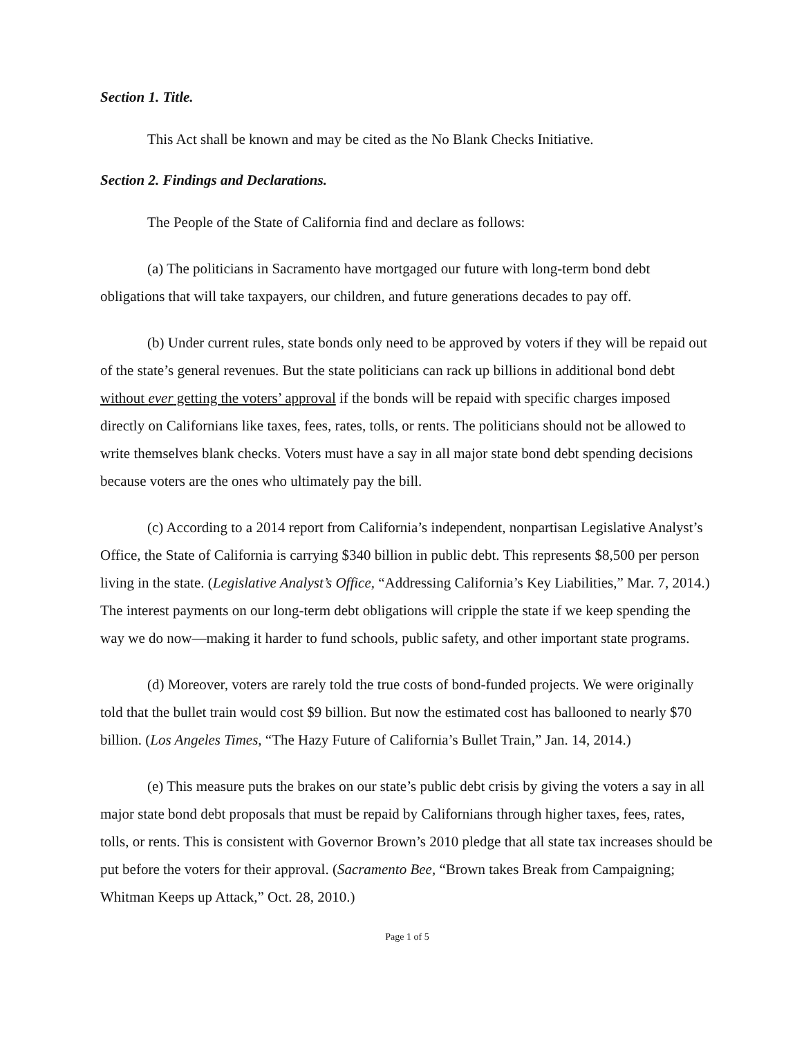Section 1. Title.
This Act shall be known and may be cited as the No Blank Checks Initiative.
Section 2. Findings and Declarations.
The People of the State of California find and declare as follows:
(a) The politicians in Sacramento have mortgaged our future with long-term bond debt obligations that will take taxpayers, our children, and future generations decades to pay off.
(b) Under current rules, state bonds only need to be approved by voters if they will be repaid out of the state’s general revenues. But the state politicians can rack up billions in additional bond debt without ever getting the voters’ approval if the bonds will be repaid with specific charges imposed directly on Californians like taxes, fees, rates, tolls, or rents. The politicians should not be allowed to write themselves blank checks. Voters must have a say in all major state bond debt spending decisions because voters are the ones who ultimately pay the bill.
(c) According to a 2014 report from California’s independent, nonpartisan Legislative Analyst’s Office, the State of California is carrying $340 billion in public debt. This represents $8,500 per person living in the state. (Legislative Analyst’s Office, “Addressing California’s Key Liabilities,” Mar. 7, 2014.) The interest payments on our long-term debt obligations will cripple the state if we keep spending the way we do now—making it harder to fund schools, public safety, and other important state programs.
(d) Moreover, voters are rarely told the true costs of bond-funded projects. We were originally told that the bullet train would cost $9 billion. But now the estimated cost has ballooned to nearly $70 billion. (Los Angeles Times, “The Hazy Future of California’s Bullet Train,” Jan. 14, 2014.)
(e) This measure puts the brakes on our state’s public debt crisis by giving the voters a say in all major state bond debt proposals that must be repaid by Californians through higher taxes, fees, rates, tolls, or rents. This is consistent with Governor Brown’s 2010 pledge that all state tax increases should be put before the voters for their approval. (Sacramento Bee, “Brown takes Break from Campaigning; Whitman Keeps up Attack,” Oct. 28, 2010.)
Page 1 of 5